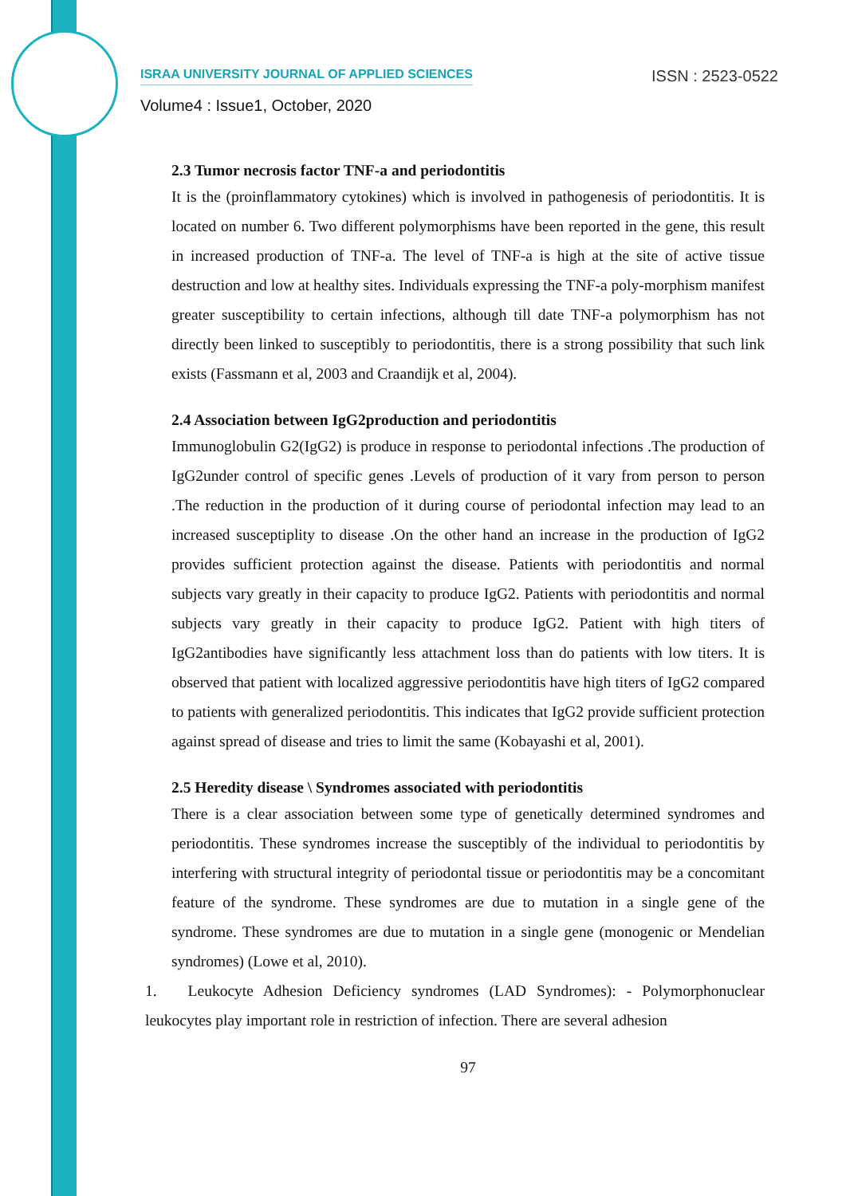ISRAA UNIVERSITY JOURNAL OF APPLIED SCIENCES ISSN : 2523-0522
Volume4 : Issue1, October, 2020
2.3 Tumor necrosis factor TNF-a and periodontitis
It is the (proinflammatory cytokines) which is involved in pathogenesis of periodontitis. It is located on number 6. Two different polymorphisms have been reported in the gene, this result in increased production of TNF-a. The level of TNF-a is high at the site of active tissue destruction and low at healthy sites. Individuals expressing the TNF-a poly-morphism manifest greater susceptibility to certain infections, although till date TNF-a polymorphism has not directly been linked to susceptibly to periodontitis, there is a strong possibility that such link exists (Fassmann et al, 2003 and Craandijk et al, 2004).
2.4 Association between IgG2production and periodontitis
Immunoglobulin G2(IgG2) is produce in response to periodontal infections .The production of IgG2under control of specific genes .Levels of production of it vary from person to person .The reduction in the production of it during course of periodontal infection may lead to an increased susceptiplity to disease .On the other hand an increase in the production of IgG2 provides sufficient protection against the disease. Patients with periodontitis and normal subjects vary greatly in their capacity to produce IgG2. Patients with periodontitis and normal subjects vary greatly in their capacity to produce IgG2. Patient with high titers of IgG2antibodies have significantly less attachment loss than do patients with low titers. It is observed that patient with localized aggressive periodontitis have high titers of IgG2 compared to patients with generalized periodontitis. This indicates that IgG2 provide sufficient protection against spread of disease and tries to limit the same (Kobayashi et al, 2001).
2.5 Heredity disease \ Syndromes associated with periodontitis
There is a clear association between some type of genetically determined syndromes and periodontitis. These syndromes increase the susceptibly of the individual to periodontitis by interfering with structural integrity of periodontal tissue or periodontitis may be a concomitant feature of the syndrome. These syndromes are due to mutation in a single gene of the syndrome. These syndromes are due to mutation in a single gene (monogenic or Mendelian syndromes) (Lowe et al, 2010).
1. Leukocyte Adhesion Deficiency syndromes (LAD Syndromes): - Polymorphonuclear leukocytes play important role in restriction of infection. There are several adhesion
97